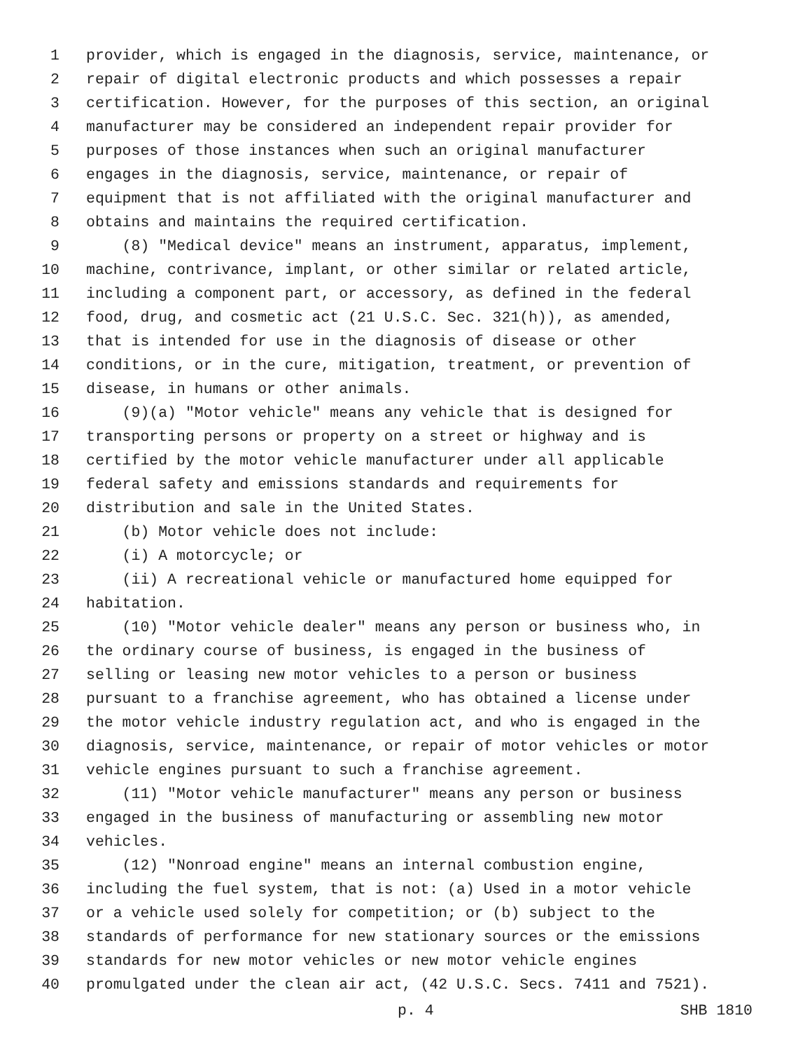1 provider, which is engaged in the diagnosis, service, maintenance, or
2 repair of digital electronic products and which possesses a repair
3 certification. However, for the purposes of this section, an original
4 manufacturer may be considered an independent repair provider for
5 purposes of those instances when such an original manufacturer
6 engages in the diagnosis, service, maintenance, or repair of
7 equipment that is not affiliated with the original manufacturer and
8 obtains and maintains the required certification.
9 (8) "Medical device" means an instrument, apparatus, implement,
10 machine, contrivance, implant, or other similar or related article,
11 including a component part, or accessory, as defined in the federal
12 food, drug, and cosmetic act (21 U.S.C. Sec. 321(h)), as amended,
13 that is intended for use in the diagnosis of disease or other
14 conditions, or in the cure, mitigation, treatment, or prevention of
15 disease, in humans or other animals.
16 (9)(a) "Motor vehicle" means any vehicle that is designed for
17 transporting persons or property on a street or highway and is
18 certified by the motor vehicle manufacturer under all applicable
19 federal safety and emissions standards and requirements for
20 distribution and sale in the United States.
21 (b) Motor vehicle does not include:
22 (i) A motorcycle; or
23 (ii) A recreational vehicle or manufactured home equipped for
24 habitation.
25 (10) "Motor vehicle dealer" means any person or business who, in
26 the ordinary course of business, is engaged in the business of
27 selling or leasing new motor vehicles to a person or business
28 pursuant to a franchise agreement, who has obtained a license under
29 the motor vehicle industry regulation act, and who is engaged in the
30 diagnosis, service, maintenance, or repair of motor vehicles or motor
31 vehicle engines pursuant to such a franchise agreement.
32 (11) "Motor vehicle manufacturer" means any person or business
33 engaged in the business of manufacturing or assembling new motor
34 vehicles.
35 (12) "Nonroad engine" means an internal combustion engine,
36 including the fuel system, that is not: (a) Used in a motor vehicle
37 or a vehicle used solely for competition; or (b) subject to the
38 standards of performance for new stationary sources or the emissions
39 standards for new motor vehicles or new motor vehicle engines
40 promulgated under the clean air act, (42 U.S.C. Secs. 7411 and 7521).
p. 4 SHB 1810